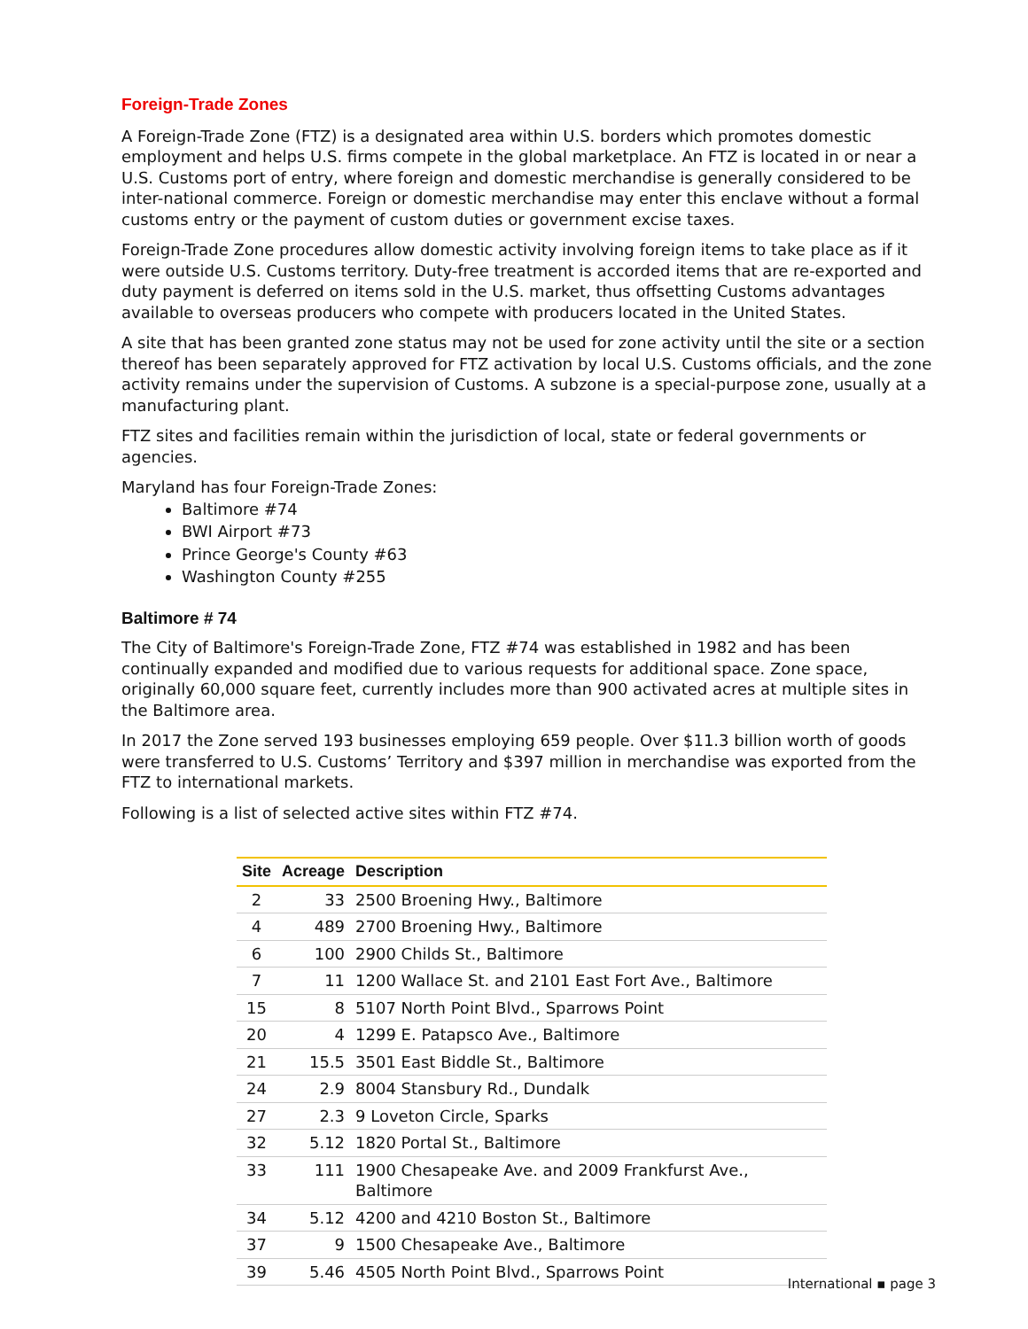Foreign-Trade Zones
A Foreign-Trade Zone (FTZ) is a designated area within U.S. borders which promotes domestic employment and helps U.S. firms compete in the global marketplace. An FTZ is located in or near a U.S. Customs port of entry, where foreign and domestic merchandise is generally considered to be inter-national commerce. Foreign or domestic merchandise may enter this enclave without a formal customs entry or the payment of custom duties or government excise taxes.
Foreign-Trade Zone procedures allow domestic activity involving foreign items to take place as if it were outside U.S. Customs territory. Duty-free treatment is accorded items that are re-exported and duty payment is deferred on items sold in the U.S. market, thus offsetting Customs advantages available to overseas producers who compete with producers located in the United States.
A site that has been granted zone status may not be used for zone activity until the site or a section thereof has been separately approved for FTZ activation by local U.S. Customs officials, and the zone activity remains under the supervision of Customs. A subzone is a special-purpose zone, usually at a manufacturing plant.
FTZ sites and facilities remain within the jurisdiction of local, state or federal governments or agencies.
Maryland has four Foreign-Trade Zones:
Baltimore #74
BWI Airport #73
Prince George's County #63
Washington County #255
Baltimore # 74
The City of Baltimore's Foreign-Trade Zone, FTZ #74 was established in 1982 and has been continually expanded and modified due to various requests for additional space. Zone space, originally 60,000 square feet, currently includes more than 900 activated acres at multiple sites in the Baltimore area.
In 2017 the Zone served 193 businesses employing 659 people. Over $11.3 billion worth of goods were transferred to U.S. Customs’ Territory and $397 million in merchandise was exported from the FTZ to international markets.
Following is a list of selected active sites within FTZ #74.
| Site | Acreage | Description |
| --- | --- | --- |
| 2 | 33 | 2500 Broening Hwy., Baltimore |
| 4 | 489 | 2700 Broening Hwy., Baltimore |
| 6 | 100 | 2900 Childs St., Baltimore |
| 7 | 11 | 1200 Wallace St. and 2101 East Fort Ave., Baltimore |
| 15 | 8 | 5107 North Point Blvd., Sparrows Point |
| 20 | 4 | 1299 E. Patapsco Ave., Baltimore |
| 21 | 15.5 | 3501 East Biddle St., Baltimore |
| 24 | 2.9 | 8004 Stansbury Rd., Dundalk |
| 27 | 2.3 | 9 Loveton Circle, Sparks |
| 32 | 5.12 | 1820 Portal St., Baltimore |
| 33 | 111 | 1900 Chesapeake Ave. and 2009 Frankfurst Ave., Baltimore |
| 34 | 5.12 | 4200 and 4210 Boston St., Baltimore |
| 37 | 9 | 1500 Chesapeake Ave., Baltimore |
| 39 | 5.46 | 4505 North Point Blvd., Sparrows Point |
International ▪ page 3